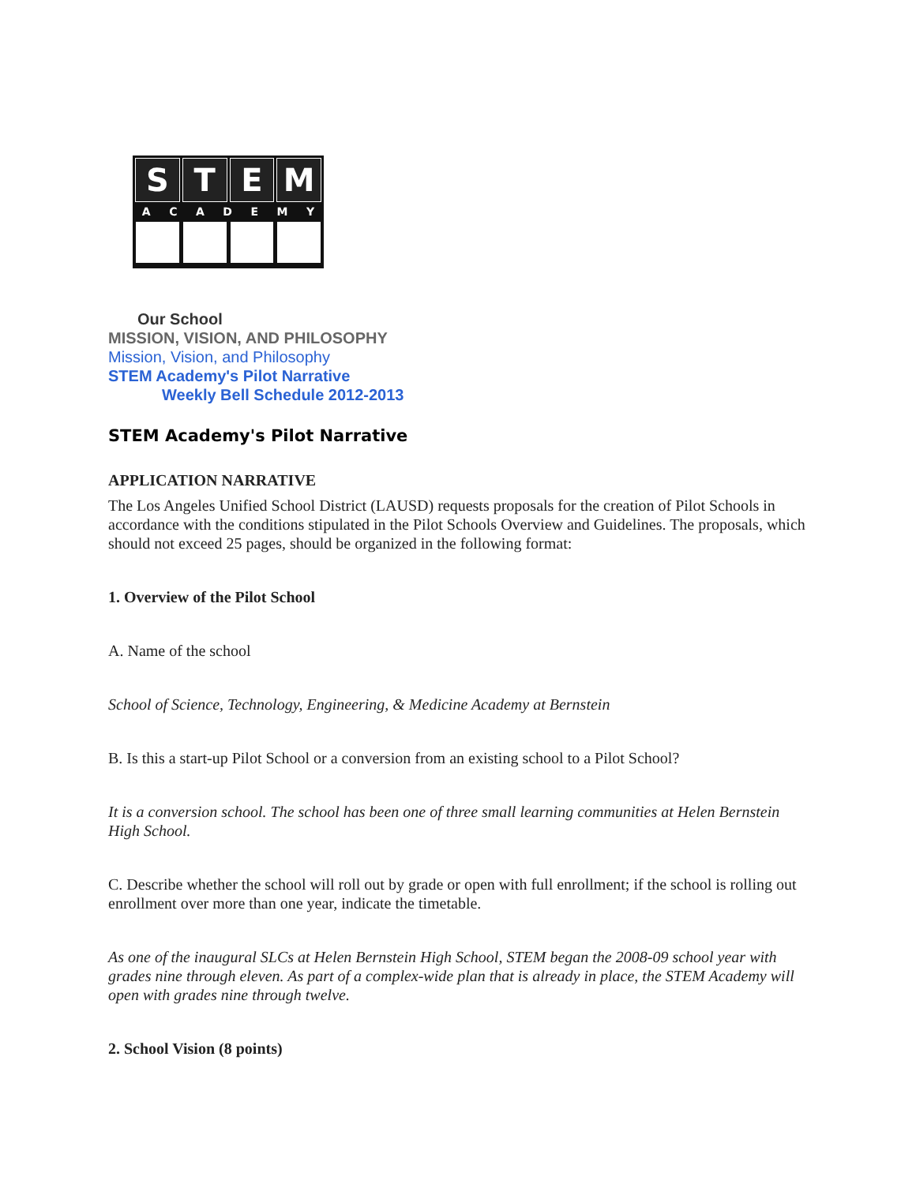S T E M
ACADEMY
Our School
MISSION, VISION, AND PHILOSOPHY
Mission, Vision, and Philosophy
STEM Academy's Pilot Narrative
Weekly Bell Schedule 2012-2013
STEM Academy's Pilot Narrative
APPLICATION NARRATIVE
The Los Angeles Unified School District (LAUSD) requests proposals for the creation of Pilot Schools in accordance with the conditions stipulated in the Pilot Schools Overview and Guidelines. The proposals, which should not exceed 25 pages, should be organized in the following format:
1. Overview of the Pilot School
A. Name of the school
School of Science, Technology, Engineering, & Medicine Academy at Bernstein
B. Is this a start-up Pilot School or a conversion from an existing school to a Pilot School?
It is a conversion school. The school has been one of three small learning communities at Helen Bernstein High School.
C. Describe whether the school will roll out by grade or open with full enrollment; if the school is rolling out enrollment over more than one year, indicate the timetable.
As one of the inaugural SLCs at Helen Bernstein High School, STEM began the 2008-09 school year with grades nine through eleven. As part of a complex-wide plan that is already in place, the STEM Academy will open with grades nine through twelve.
2. School Vision (8 points)